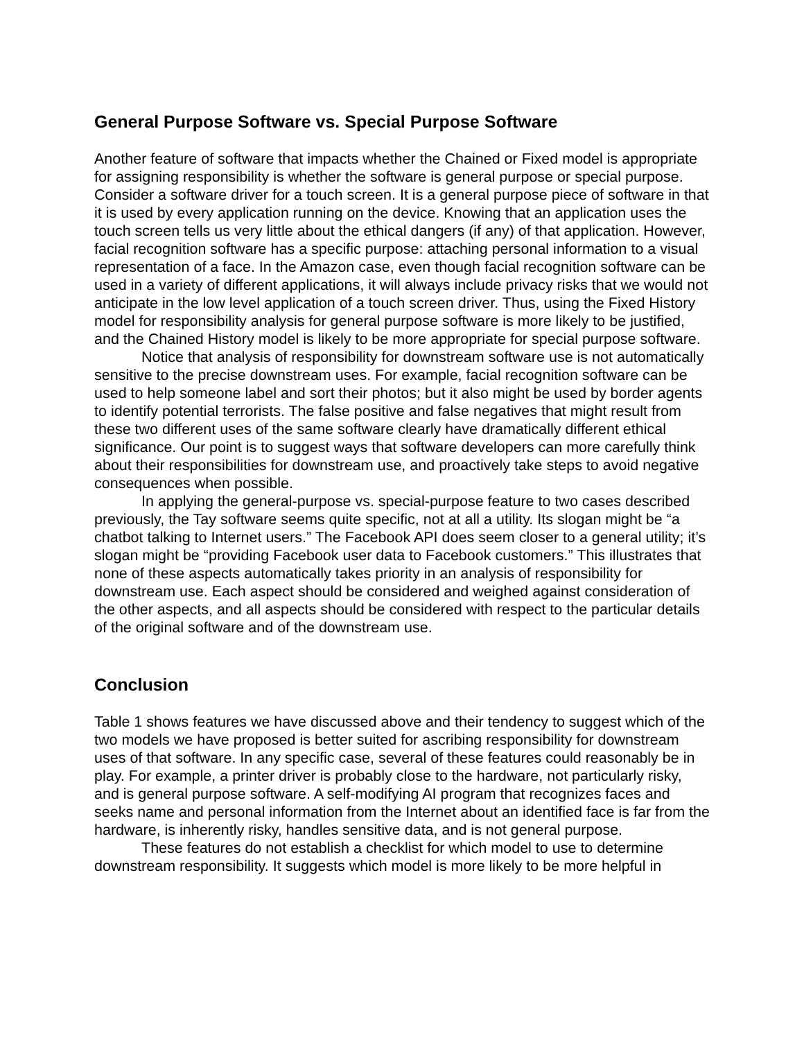General Purpose Software vs. Special Purpose Software
Another feature of software that impacts whether the Chained or Fixed model is appropriate for assigning responsibility is whether the software is general purpose or special purpose. Consider a software driver for a touch screen. It is a general purpose piece of software in that it is used by every application running on the device. Knowing that an application uses the touch screen tells us very little about the ethical dangers (if any) of that application. However, facial recognition software has a specific purpose: attaching personal information to a visual representation of a face. In the Amazon case, even though facial recognition software can be used in a variety of different applications, it will always include privacy risks that we would not anticipate in the low level application of a touch screen driver. Thus, using the Fixed History model for responsibility analysis for general purpose software is more likely to be justified, and the Chained History model is likely to be more appropriate for special purpose software.
Notice that analysis of responsibility for downstream software use is not automatically sensitive to the precise downstream uses. For example, facial recognition software can be used to help someone label and sort their photos; but it also might be used by border agents to identify potential terrorists. The false positive and false negatives that might result from these two different uses of the same software clearly have dramatically different ethical significance. Our point is to suggest ways that software developers can more carefully think about their responsibilities for downstream use, and proactively take steps to avoid negative consequences when possible.
In applying the general-purpose vs. special-purpose feature to two cases described previously, the Tay software seems quite specific, not at all a utility. Its slogan might be “a chatbot talking to Internet users.” The Facebook API does seem closer to a general utility; it’s slogan might be “providing Facebook user data to Facebook customers.” This illustrates that none of these aspects automatically takes priority in an analysis of responsibility for downstream use. Each aspect should be considered and weighed against consideration of the other aspects, and all aspects should be considered with respect to the particular details of the original software and of the downstream use.
Conclusion
Table 1 shows features we have discussed above and their tendency to suggest which of the two models we have proposed is better suited for ascribing responsibility for downstream uses of that software. In any specific case, several of these features could reasonably be in play. For example, a printer driver is probably close to the hardware, not particularly risky, and is general purpose software. A self-modifying AI program that recognizes faces and seeks name and personal information from the Internet about an identified face is far from the hardware, is inherently risky, handles sensitive data, and is not general purpose.
These features do not establish a checklist for which model to use to determine downstream responsibility. It suggests which model is more likely to be more helpful in